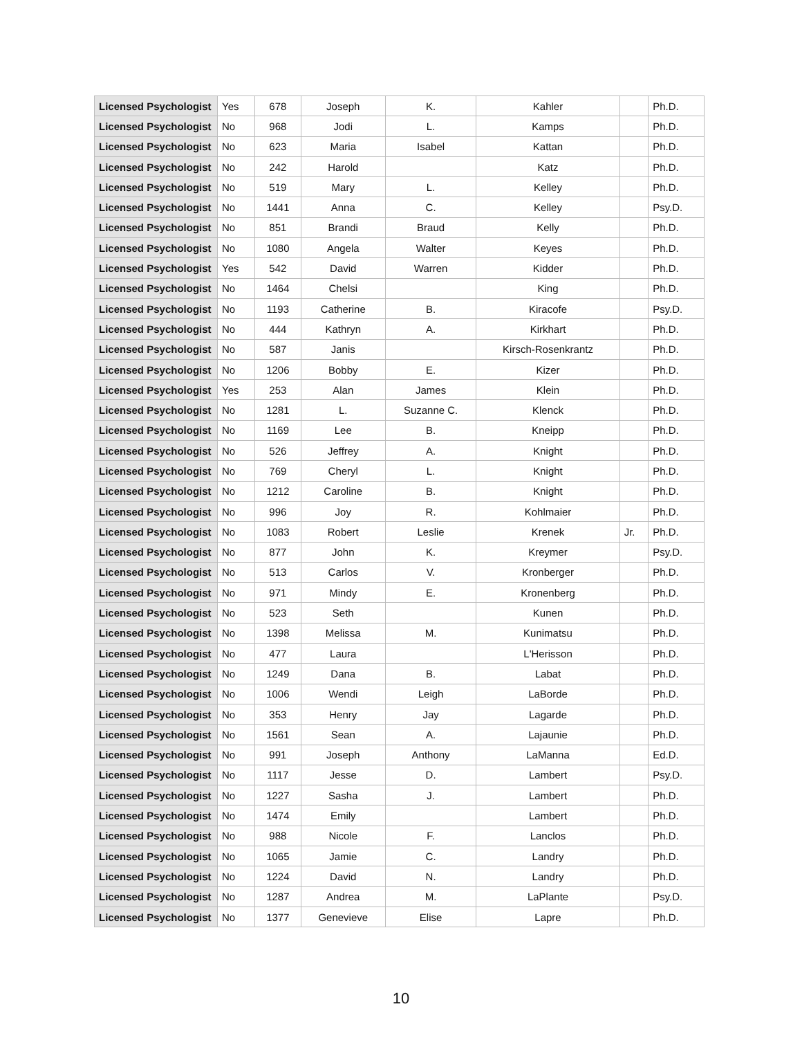| Licensed Psychologist | Yes | 678 | Joseph | K. | Kahler | | Ph.D. |
| Licensed Psychologist | No | 968 | Jodi | L. | Kamps | | Ph.D. |
| Licensed Psychologist | No | 623 | Maria | Isabel | Kattan | | Ph.D. |
| Licensed Psychologist | No | 242 | Harold | | Katz | | Ph.D. |
| Licensed Psychologist | No | 519 | Mary | L. | Kelley | | Ph.D. |
| Licensed Psychologist | No | 1441 | Anna | C. | Kelley | | Psy.D. |
| Licensed Psychologist | No | 851 | Brandi | Braud | Kelly | | Ph.D. |
| Licensed Psychologist | No | 1080 | Angela | Walter | Keyes | | Ph.D. |
| Licensed Psychologist | Yes | 542 | David | Warren | Kidder | | Ph.D. |
| Licensed Psychologist | No | 1464 | Chelsi | | King | | Ph.D. |
| Licensed Psychologist | No | 1193 | Catherine | B. | Kiracofe | | Psy.D. |
| Licensed Psychologist | No | 444 | Kathryn | A. | Kirkhart | | Ph.D. |
| Licensed Psychologist | No | 587 | Janis | | Kirsch-Rosenkrantz | | Ph.D. |
| Licensed Psychologist | No | 1206 | Bobby | E. | Kizer | | Ph.D. |
| Licensed Psychologist | Yes | 253 | Alan | James | Klein | | Ph.D. |
| Licensed Psychologist | No | 1281 | L. | Suzanne C. | Klenck | | Ph.D. |
| Licensed Psychologist | No | 1169 | Lee | B. | Kneipp | | Ph.D. |
| Licensed Psychologist | No | 526 | Jeffrey | A. | Knight | | Ph.D. |
| Licensed Psychologist | No | 769 | Cheryl | L. | Knight | | Ph.D. |
| Licensed Psychologist | No | 1212 | Caroline | B. | Knight | | Ph.D. |
| Licensed Psychologist | No | 996 | Joy | R. | Kohlmaier | | Ph.D. |
| Licensed Psychologist | No | 1083 | Robert | Leslie | Krenek | Jr. | Ph.D. |
| Licensed Psychologist | No | 877 | John | K. | Kreymer | | Psy.D. |
| Licensed Psychologist | No | 513 | Carlos | V. | Kronberger | | Ph.D. |
| Licensed Psychologist | No | 971 | Mindy | E. | Kronenberg | | Ph.D. |
| Licensed Psychologist | No | 523 | Seth | | Kunen | | Ph.D. |
| Licensed Psychologist | No | 1398 | Melissa | M. | Kunimatsu | | Ph.D. |
| Licensed Psychologist | No | 477 | Laura | | L'Herisson | | Ph.D. |
| Licensed Psychologist | No | 1249 | Dana | B. | Labat | | Ph.D. |
| Licensed Psychologist | No | 1006 | Wendi | Leigh | LaBorde | | Ph.D. |
| Licensed Psychologist | No | 353 | Henry | Jay | Lagarde | | Ph.D. |
| Licensed Psychologist | No | 1561 | Sean | A. | Lajaunie | | Ph.D. |
| Licensed Psychologist | No | 991 | Joseph | Anthony | LaManna | | Ed.D. |
| Licensed Psychologist | No | 1117 | Jesse | D. | Lambert | | Psy.D. |
| Licensed Psychologist | No | 1227 | Sasha | J. | Lambert | | Ph.D. |
| Licensed Psychologist | No | 1474 | Emily | | Lambert | | Ph.D. |
| Licensed Psychologist | No | 988 | Nicole | F. | Lanclos | | Ph.D. |
| Licensed Psychologist | No | 1065 | Jamie | C. | Landry | | Ph.D. |
| Licensed Psychologist | No | 1224 | David | N. | Landry | | Ph.D. |
| Licensed Psychologist | No | 1287 | Andrea | M. | LaPlante | | Psy.D. |
| Licensed Psychologist | No | 1377 | Genevieve | Elise | Lapre | | Ph.D. |
10